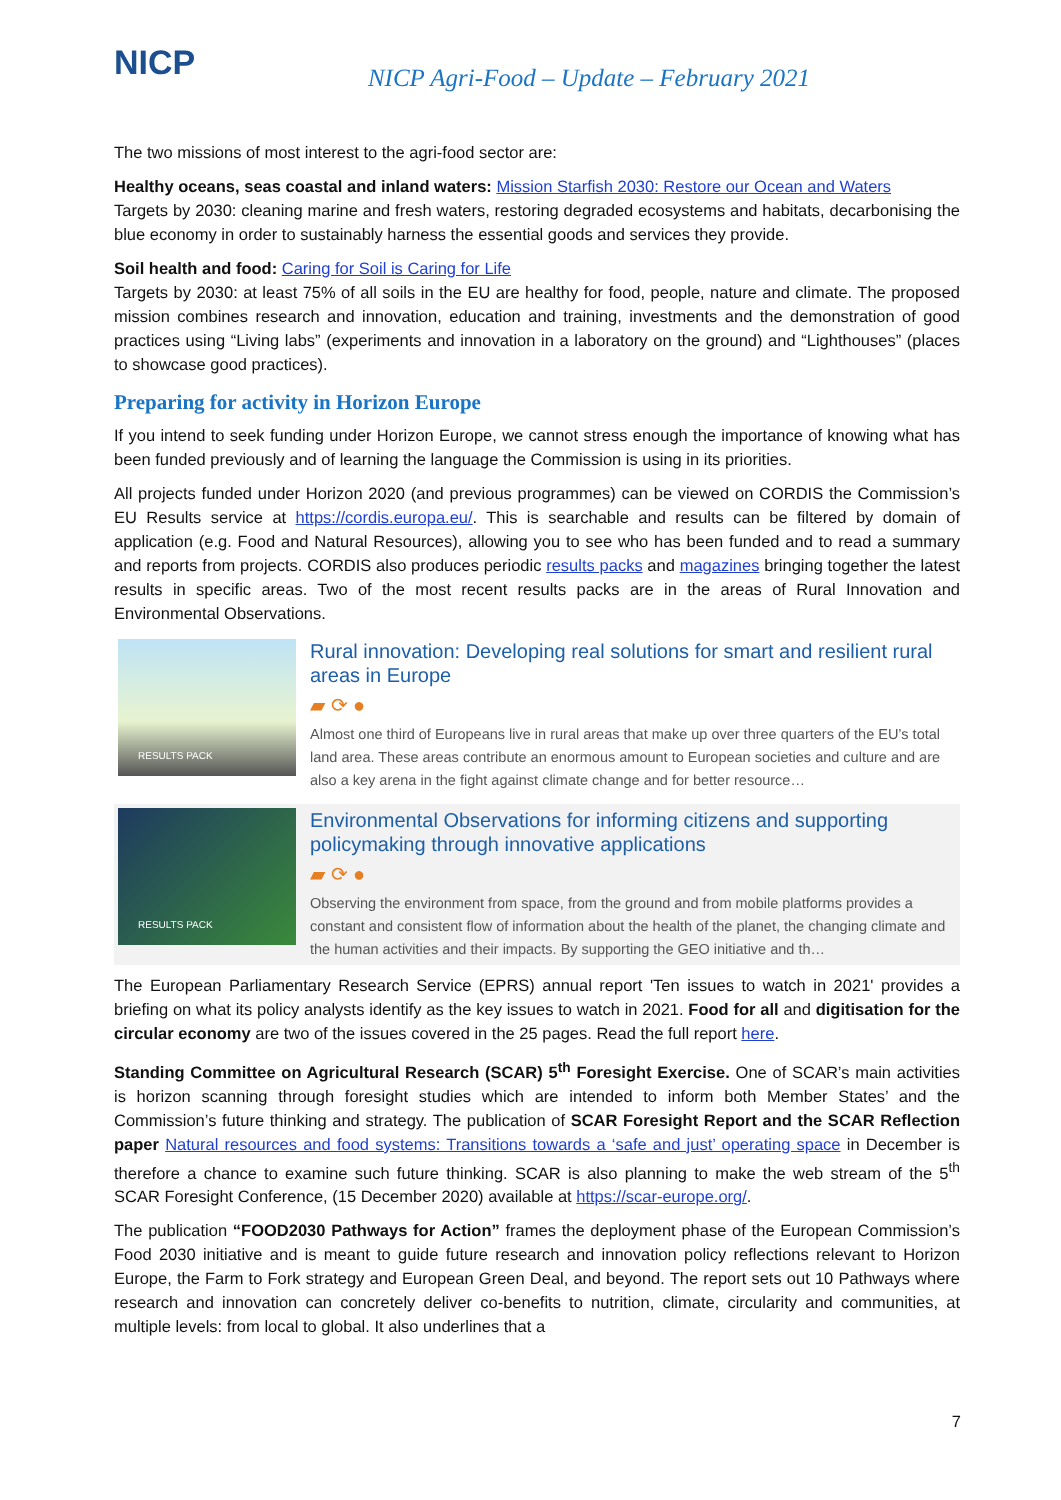NICP
NICP Agri-Food – Update – February 2021
The two missions of most interest to the agri-food sector are:
Healthy oceans, seas coastal and inland waters: Mission Starfish 2030: Restore our Ocean and Waters
Targets by 2030: cleaning marine and fresh waters, restoring degraded ecosystems and habitats, decarbonising the blue economy in order to sustainably harness the essential goods and services they provide.
Soil health and food: Caring for Soil is Caring for Life
Targets by 2030: at least 75% of all soils in the EU are healthy for food, people, nature and climate. The proposed mission combines research and innovation, education and training, investments and the demonstration of good practices using “Living labs” (experiments and innovation in a laboratory on the ground) and “Lighthouses” (places to showcase good practices).
Preparing for activity in Horizon Europe
If you intend to seek funding under Horizon Europe, we cannot stress enough the importance of knowing what has been funded previously and of learning the language the Commission is using in its priorities.
All projects funded under Horizon 2020 (and previous programmes) can be viewed on CORDIS the Commission’s EU Results service at https://cordis.europa.eu/. This is searchable and results can be filtered by domain of application (e.g. Food and Natural Resources), allowing you to see who has been funded and to read a summary and reports from projects. CORDIS also produces periodic results packs and magazines bringing together the latest results in specific areas. Two of the most recent results packs are in the areas of Rural Innovation and Environmental Observations.
RESULTS PACK
Rural innovation: Developing real solutions for smart and resilient rural areas in Europe
▰ ⟳ ●
Almost one third of Europeans live in rural areas that make up over three quarters of the EU’s total land area. These areas contribute an enormous amount to European societies and culture and are also a key arena in the fight against climate change and for better resource…
RESULTS PACK
Environmental Observations for informing citizens and supporting policymaking through innovative applications
▰ ⟳ ●
Observing the environment from space, from the ground and from mobile platforms provides a constant and consistent flow of information about the health of the planet, the changing climate and the human activities and their impacts. By supporting the GEO initiative and th…
The European Parliamentary Research Service (EPRS) annual report 'Ten issues to watch in 2021' provides a briefing on what its policy analysts identify as the key issues to watch in 2021. Food for all and digitisation for the circular economy are two of the issues covered in the 25 pages. Read the full report here.
Standing Committee on Agricultural Research (SCAR) 5<sup>th</sup> Foresight Exercise. One of SCAR’s main activities is horizon scanning through foresight studies which are intended to inform both Member States’ and the Commission’s future thinking and strategy. The publication of SCAR Foresight Report and the SCAR Reflection paper Natural resources and food systems: Transitions towards a ‘safe and just’ operating space in December is therefore a chance to examine such future thinking. SCAR is also planning to make the web stream of the 5<sup>th</sup> SCAR Foresight Conference, (15 December 2020) available at https://scar-europe.org/.
The publication “FOOD2030 Pathways for Action” frames the deployment phase of the European Commission’s Food 2030 initiative and is meant to guide future research and innovation policy reflections relevant to Horizon Europe, the Farm to Fork strategy and European Green Deal, and beyond. The report sets out 10 Pathways where research and innovation can concretely deliver co-benefits to nutrition, climate, circularity and communities, at multiple levels: from local to global. It also underlines that a
7